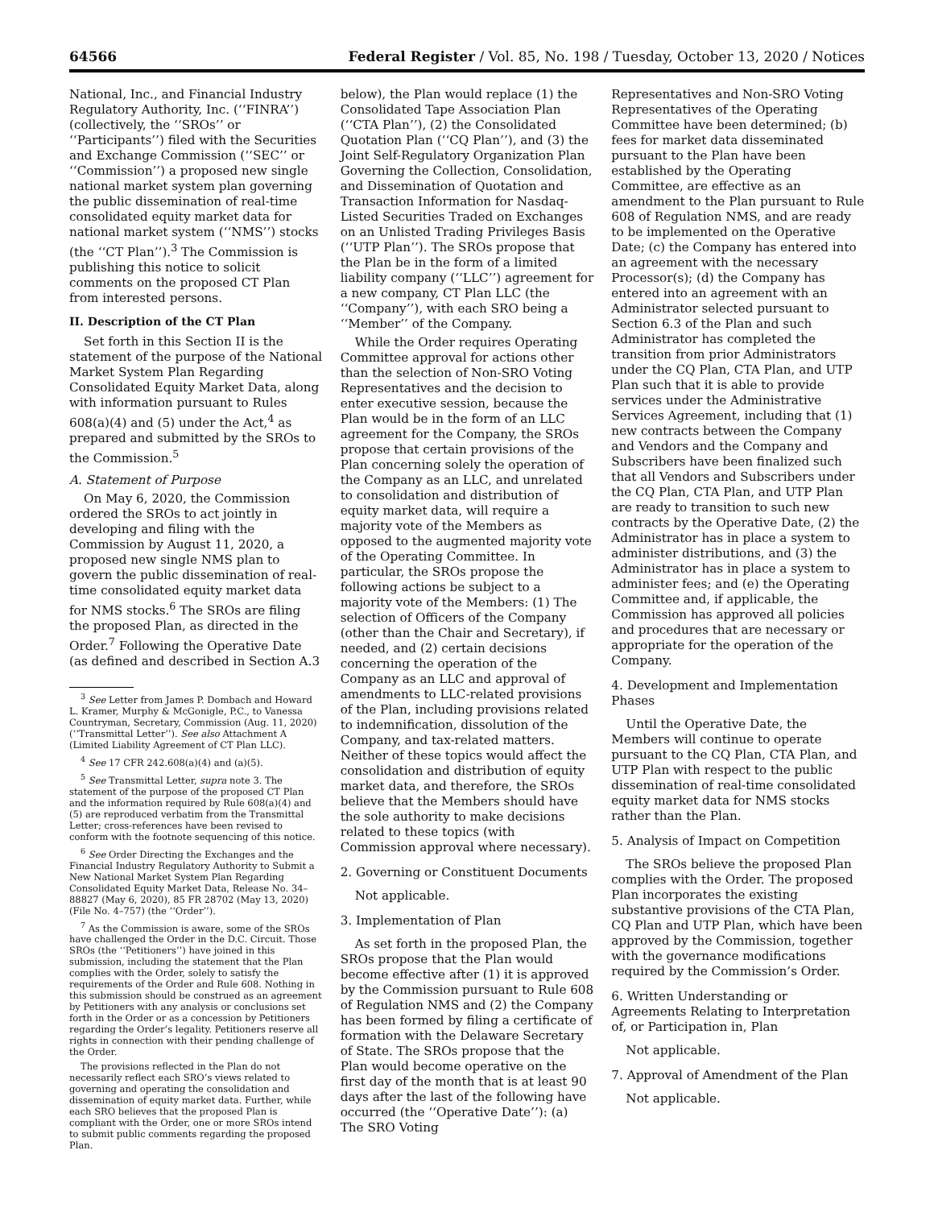64566 Federal Register / Vol. 85, No. 198 / Tuesday, October 13, 2020 / Notices
National, Inc., and Financial Industry Regulatory Authority, Inc. (‘‘FINRA’’) (collectively, the ‘‘SROs’’ or ‘‘Participants’’) filed with the Securities and Exchange Commission (‘‘SEC’’ or ‘‘Commission’’) a proposed new single national market system plan governing the public dissemination of real-time consolidated equity market data for national market system (‘‘NMS’’) stocks (the ‘‘CT Plan’’).<sup>3</sup> The Commission is publishing this notice to solicit comments on the proposed CT Plan from interested persons.
II. Description of the CT Plan
Set forth in this Section II is the statement of the purpose of the National Market System Plan Regarding Consolidated Equity Market Data, along with information pursuant to Rules 608(a)(4) and (5) under the Act,<sup>4</sup> as prepared and submitted by the SROs to the Commission.<sup>5</sup>
A. Statement of Purpose
On May 6, 2020, the Commission ordered the SROs to act jointly in developing and filing with the Commission by August 11, 2020, a proposed new single NMS plan to govern the public dissemination of real-time consolidated equity market data for NMS stocks.<sup>6</sup> The SROs are filing the proposed Plan, as directed in the Order.<sup>7</sup> Following the Operative Date (as defined and described in Section A.3
<sup>3</sup> See Letter from James P. Dombach and Howard L. Kramer, Murphy & McGonigle, P.C., to Vanessa Countryman, Secretary, Commission (Aug. 11, 2020) (‘‘Transmittal Letter’’). See also Attachment A (Limited Liability Agreement of CT Plan LLC).
<sup>4</sup> See 17 CFR 242.608(a)(4) and (a)(5).
<sup>5</sup> See Transmittal Letter, supra note 3. The statement of the purpose of the proposed CT Plan and the information required by Rule 608(a)(4) and (5) are reproduced verbatim from the Transmittal Letter; cross-references have been revised to conform with the footnote sequencing of this notice.
<sup>6</sup> See Order Directing the Exchanges and the Financial Industry Regulatory Authority to Submit a New National Market System Plan Regarding Consolidated Equity Market Data, Release No. 34–88827 (May 6, 2020), 85 FR 28702 (May 13, 2020) (File No. 4–757) (the ‘‘Order’’).
<sup>7</sup> As the Commission is aware, some of the SROs have challenged the Order in the D.C. Circuit. Those SROs (the ‘‘Petitioners’’) have joined in this submission, including the statement that the Plan complies with the Order, solely to satisfy the requirements of the Order and Rule 608. Nothing in this submission should be construed as an agreement by Petitioners with any analysis or conclusions set forth in the Order or as a concession by Petitioners regarding the Order’s legality. Petitioners reserve all rights in connection with their pending challenge of the Order.
The provisions reflected in the Plan do not necessarily reflect each SRO’s views related to governing and operating the consolidation and dissemination of equity market data. Further, while each SRO believes that the proposed Plan is compliant with the Order, one or more SROs intend to submit public comments regarding the proposed Plan.
below), the Plan would replace (1) the Consolidated Tape Association Plan (‘‘CTA Plan’’), (2) the Consolidated Quotation Plan (‘‘CQ Plan’’), and (3) the Joint Self-Regulatory Organization Plan Governing the Collection, Consolidation, and Dissemination of Quotation and Transaction Information for Nasdaq-Listed Securities Traded on Exchanges on an Unlisted Trading Privileges Basis (‘‘UTP Plan’’). The SROs propose that the Plan be in the form of a limited liability company (‘‘LLC’’) agreement for a new company, CT Plan LLC (the ‘‘Company’’), with each SRO being a ‘‘Member’’ of the Company.
While the Order requires Operating Committee approval for actions other than the selection of Non-SRO Voting Representatives and the decision to enter executive session, because the Plan would be in the form of an LLC agreement for the Company, the SROs propose that certain provisions of the Plan concerning solely the operation of the Company as an LLC, and unrelated to consolidation and distribution of equity market data, will require a majority vote of the Members as opposed to the augmented majority vote of the Operating Committee. In particular, the SROs propose the following actions be subject to a majority vote of the Members: (1) The selection of Officers of the Company (other than the Chair and Secretary), if needed, and (2) certain decisions concerning the operation of the Company as an LLC and approval of amendments to LLC-related provisions of the Plan, including provisions related to indemnification, dissolution of the Company, and tax-related matters. Neither of these topics would affect the consolidation and distribution of equity market data, and therefore, the SROs believe that the Members should have the sole authority to make decisions related to these topics (with Commission approval where necessary).
2. Governing or Constituent Documents
Not applicable.
3. Implementation of Plan
As set forth in the proposed Plan, the SROs propose that the Plan would become effective after (1) it is approved by the Commission pursuant to Rule 608 of Regulation NMS and (2) the Company has been formed by filing a certificate of formation with the Delaware Secretary of State. The SROs propose that the Plan would become operative on the first day of the month that is at least 90 days after the last of the following have occurred (the ‘‘Operative Date’’): (a) The SRO Voting
Representatives and Non-SRO Voting Representatives of the Operating Committee have been determined; (b) fees for market data disseminated pursuant to the Plan have been established by the Operating Committee, are effective as an amendment to the Plan pursuant to Rule 608 of Regulation NMS, and are ready to be implemented on the Operative Date; (c) the Company has entered into an agreement with the necessary Processor(s); (d) the Company has entered into an agreement with an Administrator selected pursuant to Section 6.3 of the Plan and such Administrator has completed the transition from prior Administrators under the CQ Plan, CTA Plan, and UTP Plan such that it is able to provide services under the Administrative Services Agreement, including that (1) new contracts between the Company and Vendors and the Company and Subscribers have been finalized such that all Vendors and Subscribers under the CQ Plan, CTA Plan, and UTP Plan are ready to transition to such new contracts by the Operative Date, (2) the Administrator has in place a system to administer distributions, and (3) the Administrator has in place a system to administer fees; and (e) the Operating Committee and, if applicable, the Commission has approved all policies and procedures that are necessary or appropriate for the operation of the Company.
4. Development and Implementation Phases
Until the Operative Date, the Members will continue to operate pursuant to the CQ Plan, CTA Plan, and UTP Plan with respect to the public dissemination of real-time consolidated equity market data for NMS stocks rather than the Plan.
5. Analysis of Impact on Competition
The SROs believe the proposed Plan complies with the Order. The proposed Plan incorporates the existing substantive provisions of the CTA Plan, CQ Plan and UTP Plan, which have been approved by the Commission, together with the governance modifications required by the Commission’s Order.
6. Written Understanding or Agreements Relating to Interpretation of, or Participation in, Plan
Not applicable.
7. Approval of Amendment of the Plan
Not applicable.